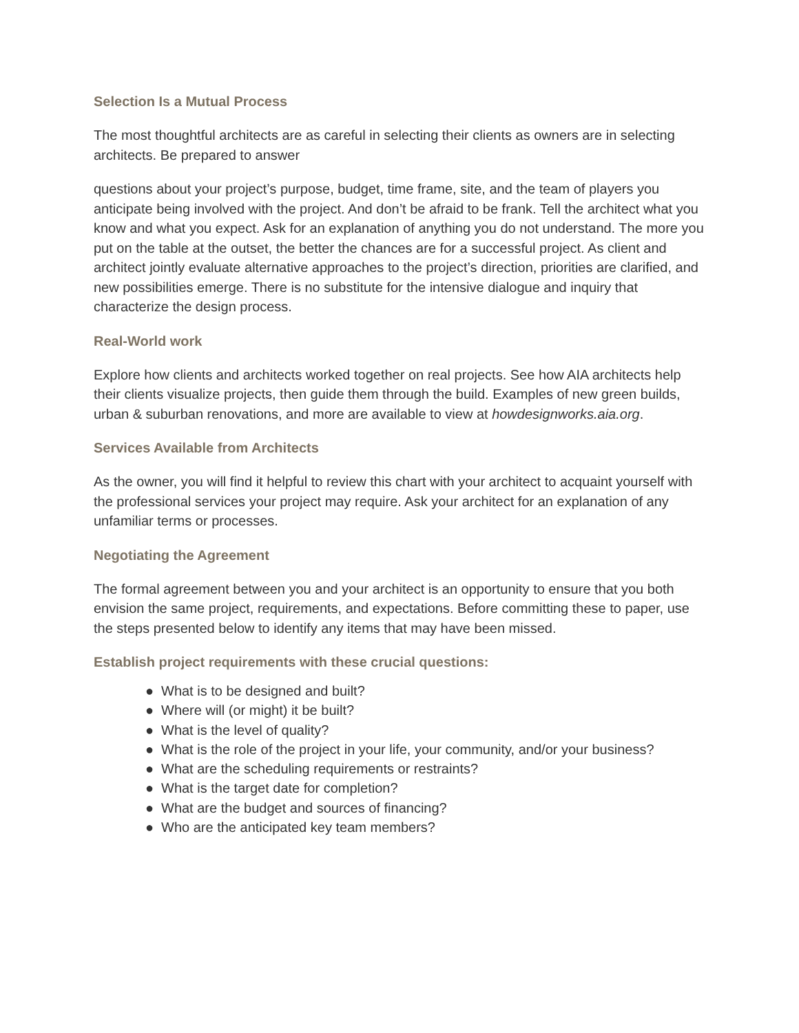Selection Is a Mutual Process
The most thoughtful architects are as careful in selecting their clients as owners are in selecting architects. Be prepared to answer
questions about your project’s purpose, budget, time frame, site, and the team of players you anticipate being involved with the project. And don’t be afraid to be frank. Tell the architect what you know and what you expect. Ask for an explanation of anything you do not understand. The more you put on the table at the outset, the better the chances are for a successful project. As client and architect jointly evaluate alternative approaches to the project’s direction, priorities are clarified, and new possibilities emerge. There is no substitute for the intensive dialogue and inquiry that characterize the design process.
Real-World work
Explore how clients and architects worked together on real projects. See how AIA architects help their clients visualize projects, then guide them through the build. Examples of new green builds, urban & suburban renovations, and more are available to view at howdesignworks.aia.org.
Services Available from Architects
As the owner, you will find it helpful to review this chart with your architect to acquaint yourself with the professional services your project may require. Ask your architect for an explanation of any unfamiliar terms or processes.
Negotiating the Agreement
The formal agreement between you and your architect is an opportunity to ensure that you both envision the same project, requirements, and expectations. Before committing these to paper, use the steps presented below to identify any items that may have been missed.
Establish project requirements with these crucial questions:
● What is to be designed and built?
● Where will (or might) it be built?
● What is the level of quality?
● What is the role of the project in your life, your community, and/or your business?
● What are the scheduling requirements or restraints?
● What is the target date for completion?
● What are the budget and sources of financing?
● Who are the anticipated key team members?